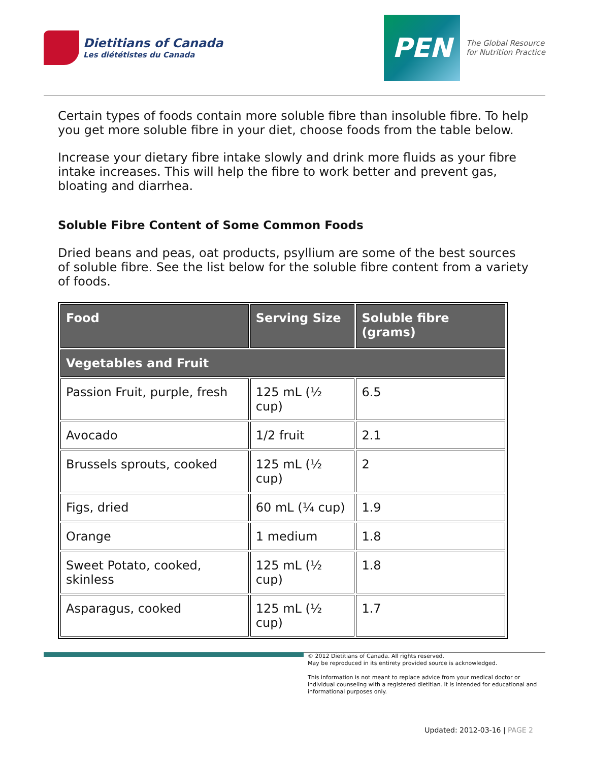Dietitians of Canada
Les diététistes du Canada
PEN
The Global Resource
for Nutrition Practice
Certain types of foods contain more soluble fibre than insoluble fibre. To help you get more soluble fibre in your diet, choose foods from the table below.
Increase your dietary fibre intake slowly and drink more fluids as your fibre intake increases. This will help the fibre to work better and prevent gas, bloating and diarrhea.
Soluble Fibre Content of Some Common Foods
Dried beans and peas, oat products, psyllium are some of the best sources of soluble fibre. See the list below for the soluble fibre content from a variety of foods.
| Food | Serving Size | Soluble fibre (grams) |
| --- | --- | --- |
| Vegetables and Fruit | | |
| Passion Fruit, purple, fresh | 125 mL (½ cup) | 6.5 |
| Avocado | 1/2 fruit | 2.1 |
| Brussels sprouts, cooked | 125 mL (½ cup) | 2 |
| Figs, dried | 60 mL (¼ cup) | 1.9 |
| Orange | 1 medium | 1.8 |
| Sweet Potato, cooked, skinless | 125 mL (½ cup) | 1.8 |
| Asparagus, cooked | 125 mL (½ cup) | 1.7 |
© 2012 Dietitians of Canada. All rights reserved.
May be reproduced in its entirety provided source is acknowledged.
This information is not meant to replace advice from your medical doctor or individual counseling with a registered dietitian. It is intended for educational and informational purposes only.
Updated: 2012-03-16 | PAGE 2